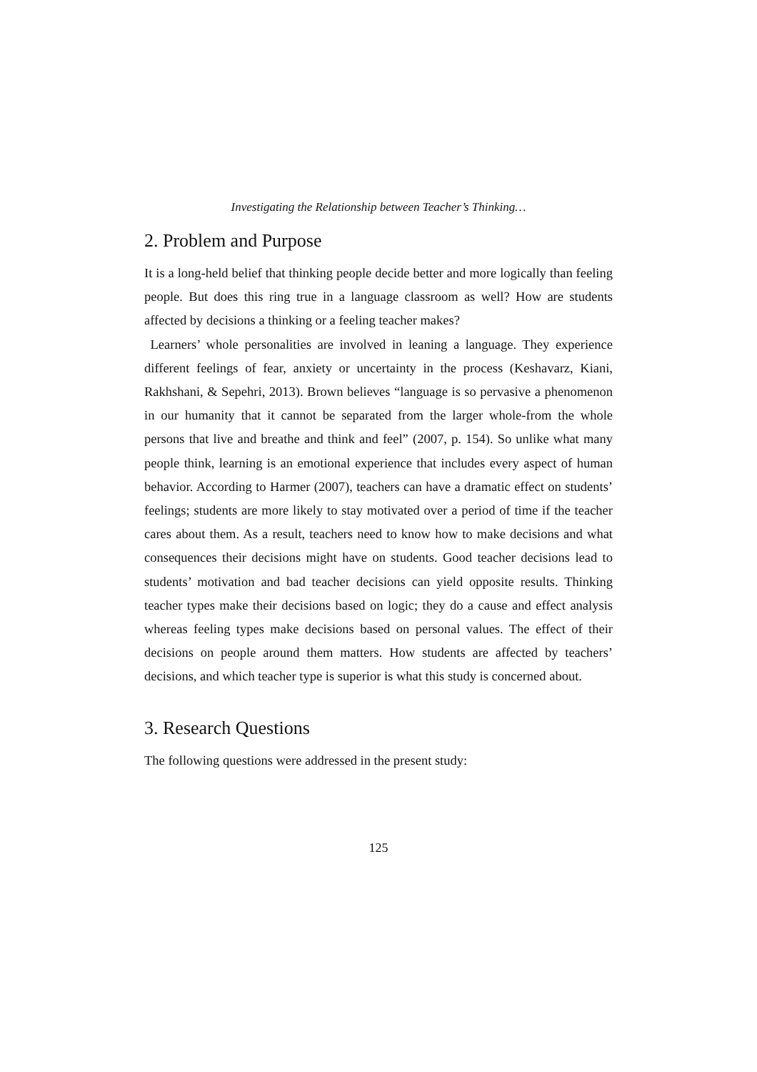Investigating the Relationship between Teacher’s Thinking…
2. Problem and Purpose
It is a long-held belief that thinking people decide better and more logically than feeling people. But does this ring true in a language classroom as well? How are students affected by decisions a thinking or a feeling teacher makes?
Learners’ whole personalities are involved in leaning a language. They experience different feelings of fear, anxiety or uncertainty in the process (Keshavarz, Kiani, Rakhshani, & Sepehri, 2013). Brown believes “language is so pervasive a phenomenon in our humanity that it cannot be separated from the larger whole-from the whole persons that live and breathe and think and feel” (2007, p. 154). So unlike what many people think, learning is an emotional experience that includes every aspect of human behavior. According to Harmer (2007), teachers can have a dramatic effect on students’ feelings; students are more likely to stay motivated over a period of time if the teacher cares about them. As a result, teachers need to know how to make decisions and what consequences their decisions might have on students. Good teacher decisions lead to students’ motivation and bad teacher decisions can yield opposite results. Thinking teacher types make their decisions based on logic; they do a cause and effect analysis whereas feeling types make decisions based on personal values. The effect of their decisions on people around them matters. How students are affected by teachers’ decisions, and which teacher type is superior is what this study is concerned about.
3. Research Questions
The following questions were addressed in the present study:
125